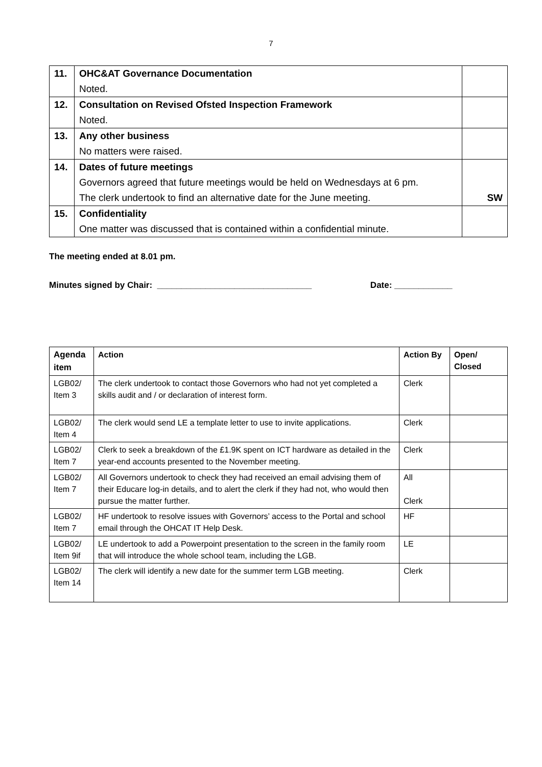7
| 11. | OHC&AT Governance Documentation | |
| | Noted. | |
| 12. | Consultation on Revised Ofsted Inspection Framework | |
| | Noted. | |
| 13. | Any other business | |
| | No matters were raised. | |
| 14. | Dates of future meetings | |
| | Governors agreed that future meetings would be held on Wednesdays at 6 pm. | |
| | The clerk undertook to find an alternative date for the June meeting. | SW |
| 15. | Confidentiality | |
| | One matter was discussed that is contained within a confidential minute. | |
The meeting ended at 8.01 pm.
Minutes signed by Chair: ________________________________ Date: ____________
| Agenda item | Action | Action By | Open/ Closed |
| --- | --- | --- | --- |
| LGB02/ Item 3 | The clerk undertook to contact those Governors who had not yet completed a skills audit and / or declaration of interest form. | Clerk | |
| LGB02/ Item 4 | The clerk would send LE a template letter to use to invite applications. | Clerk | |
| LGB02/ Item 7 | Clerk to seek a breakdown of the £1.9K spent on ICT hardware as detailed in the year-end accounts presented to the November meeting. | Clerk | |
| LGB02/ Item 7 | All Governors undertook to check they had received an email advising them of their Educare log-in details, and to alert the clerk if they had not, who would then pursue the matter further. | All Clerk | |
| LGB02/ Item 7 | HF undertook to resolve issues with Governors’ access to the Portal and school email through the OHCAT IT Help Desk. | HF | |
| LGB02/ Item 9if | LE undertook to add a Powerpoint presentation to the screen in the family room that will introduce the whole school team, including the LGB. | LE | |
| LGB02/ Item 14 | The clerk will identify a new date for the summer term LGB meeting. | Clerk | |